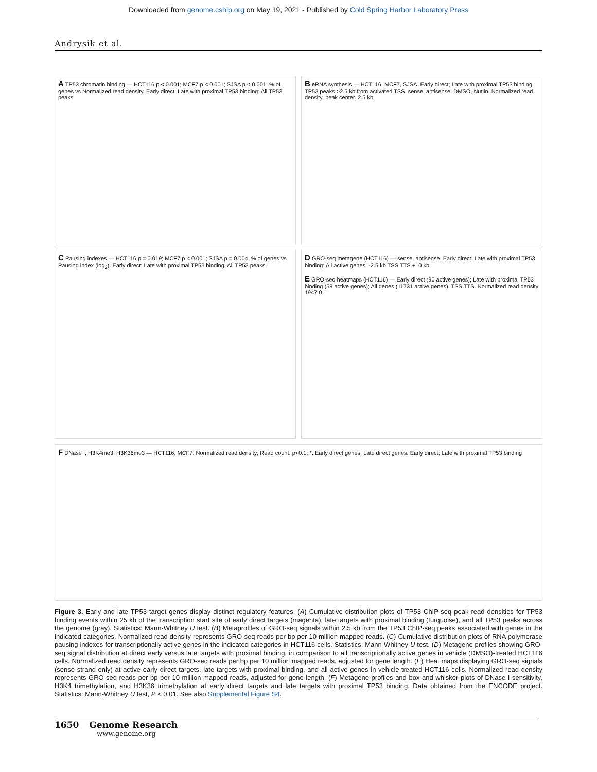Downloaded from genome.cshlp.org on May 19, 2021 - Published by Cold Spring Harbor Laboratory Press
Andrysik et al.
A TP53 chromatin binding — HCT116 p < 0.001; MCF7 p < 0.001; SJSA p < 0.001. % of genes vs Normalized read density. Early direct; Late with proximal TP53 binding; All TP53 peaks
B eRNA synthesis — HCT116, MCF7, SJSA. Early direct; Late with proximal TP53 binding; TP53 peaks >2.5 kb from activated TSS. sense, antisense. DMSO, Nutlin. Normalized read density. peak center. 2.5 kb
C Pausing indexes — HCT116 p = 0.019; MCF7 p < 0.001; SJSA p = 0.004. % of genes vs Pausing index (log<sub>2</sub>). Early direct; Late with proximal TP53 binding; All TP53 peaks
D GRO-seq metagene (HCT116) — sense, antisense. Early direct; Late with proximal TP53 binding; All active genes. -2.5 kb TSS TTS +10 kb
E GRO-seq heatmaps (HCT116) — Early direct (90 active genes); Late with proximal TP53 binding (58 active genes); All genes (11731 active genes). TSS TTS. Normalized read density 1947 0
F DNase I, H3K4me3, H3K36me3 — HCT116, MCF7. Normalized read density; Read count. p<0.1; *. Early direct genes; Late direct genes. Early direct; Late with proximal TP53 binding
Figure 3. Early and late TP53 target genes display distinct regulatory features. (A) Cumulative distribution plots of TP53 ChIP-seq peak read densities for TP53 binding events within 25 kb of the transcription start site of early direct targets (magenta), late targets with proximal binding (turquoise), and all TP53 peaks across the genome (gray). Statistics: Mann-Whitney U test. (B) Metaprofiles of GRO-seq signals within 2.5 kb from the TP53 ChIP-seq peaks associated with genes in the indicated categories. Normalized read density represents GRO-seq reads per bp per 10 million mapped reads. (C) Cumulative distribution plots of RNA polymerase pausing indexes for transcriptionally active genes in the indicated categories in HCT116 cells. Statistics: Mann-Whitney U test. (D) Metagene profiles showing GRO-seq signal distribution at direct early versus late targets with proximal binding, in comparison to all transcriptionally active genes in vehicle (DMSO)-treated HCT116 cells. Normalized read density represents GRO-seq reads per bp per 10 million mapped reads, adjusted for gene length. (E) Heat maps displaying GRO-seq signals (sense strand only) at active early direct targets, late targets with proximal binding, and all active genes in vehicle-treated HCT116 cells. Normalized read density represents GRO-seq reads per bp per 10 million mapped reads, adjusted for gene length. (F) Metagene profiles and box and whisker plots of DNase I sensitivity, H3K4 trimethylation, and H3K36 trimethylation at early direct targets and late targets with proximal TP53 binding. Data obtained from the ENCODE project. Statistics: Mann-Whitney U test, P < 0.01. See also Supplemental Figure S4.
1650 Genome Research
www.genome.org